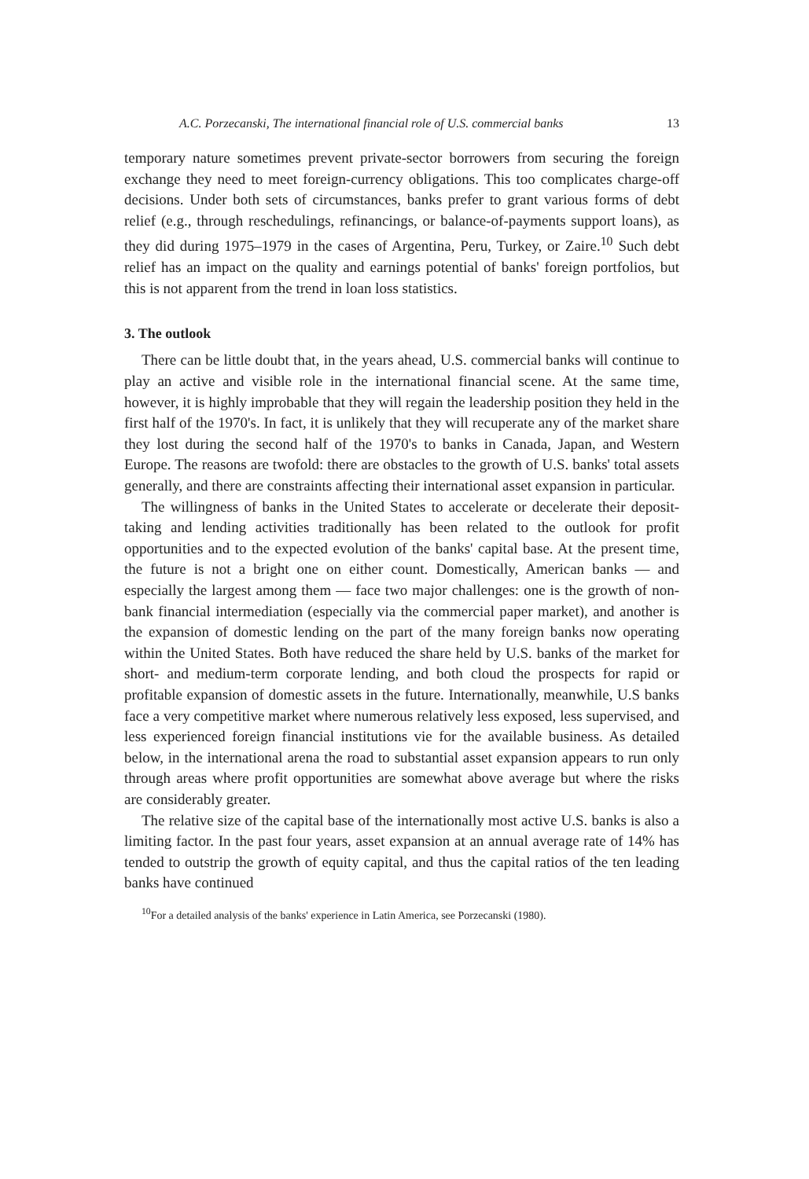A.C. Porzecanski, The international financial role of U.S. commercial banks 13
temporary nature sometimes prevent private-sector borrowers from securing the foreign exchange they need to meet foreign-currency obligations. This too complicates charge-off decisions. Under both sets of circumstances, banks prefer to grant various forms of debt relief (e.g., through reschedulings, refinancings, or balance-of-payments support loans), as they did during 1975–1979 in the cases of Argentina, Peru, Turkey, or Zaire.<sup>10</sup> Such debt relief has an impact on the quality and earnings potential of banks' foreign portfolios, but this is not apparent from the trend in loan loss statistics.
3. The outlook
There can be little doubt that, in the years ahead, U.S. commercial banks will continue to play an active and visible role in the international financial scene. At the same time, however, it is highly improbable that they will regain the leadership position they held in the first half of the 1970's. In fact, it is unlikely that they will recuperate any of the market share they lost during the second half of the 1970's to banks in Canada, Japan, and Western Europe. The reasons are twofold: there are obstacles to the growth of U.S. banks' total assets generally, and there are constraints affecting their international asset expansion in particular.
The willingness of banks in the United States to accelerate or decelerate their deposit-taking and lending activities traditionally has been related to the outlook for profit opportunities and to the expected evolution of the banks' capital base. At the present time, the future is not a bright one on either count. Domestically, American banks — and especially the largest among them — face two major challenges: one is the growth of non-bank financial intermediation (especially via the commercial paper market), and another is the expansion of domestic lending on the part of the many foreign banks now operating within the United States. Both have reduced the share held by U.S. banks of the market for short- and medium-term corporate lending, and both cloud the prospects for rapid or profitable expansion of domestic assets in the future. Internationally, meanwhile, U.S banks face a very competitive market where numerous relatively less exposed, less supervised, and less experienced foreign financial institutions vie for the available business. As detailed below, in the international arena the road to substantial asset expansion appears to run only through areas where profit opportunities are somewhat above average but where the risks are considerably greater.
The relative size of the capital base of the internationally most active U.S. banks is also a limiting factor. In the past four years, asset expansion at an annual average rate of 14% has tended to outstrip the growth of equity capital, and thus the capital ratios of the ten leading banks have continued
<sup>10</sup> For a detailed analysis of the banks' experience in Latin America, see Porzecanski (1980).